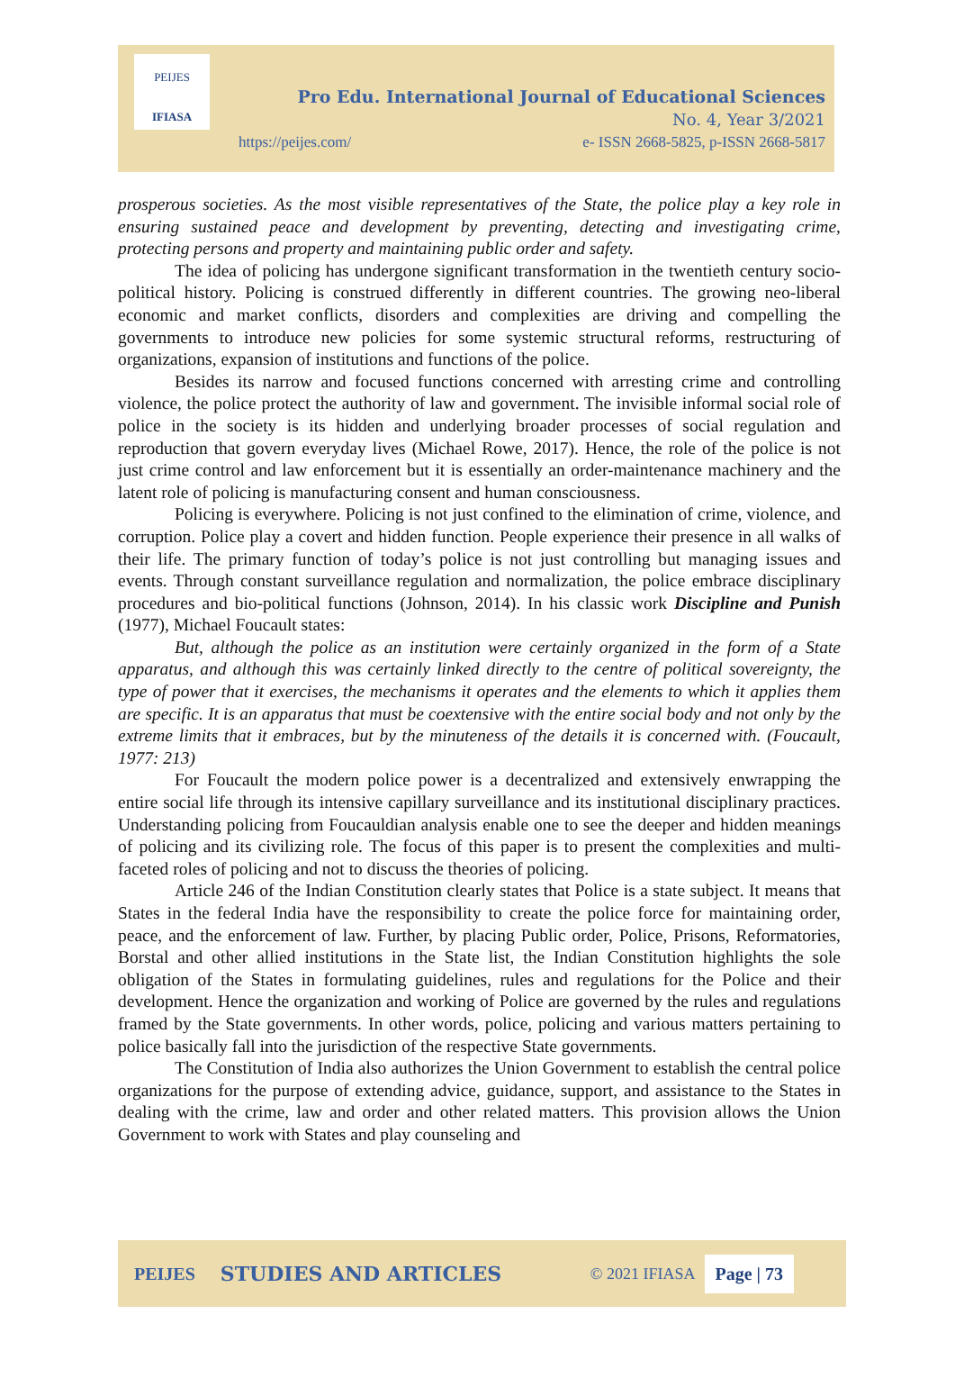PEIJES
IFIASA
Pro Edu. International Journal of Educational Sciences
No. 4, Year 3/2021
https://peijes.com/
e- ISSN 2668-5825, p-ISSN 2668-5817
prosperous societies. As the most visible representatives of the State, the police play a key role in ensuring sustained peace and development by preventing, detecting and investigating crime, protecting persons and property and maintaining public order and safety.
The idea of policing has undergone significant transformation in the twentieth century socio-political history. Policing is construed differently in different countries. The growing neo-liberal economic and market conflicts, disorders and complexities are driving and compelling the governments to introduce new policies for some systemic structural reforms, restructuring of organizations, expansion of institutions and functions of the police.
Besides its narrow and focused functions concerned with arresting crime and controlling violence, the police protect the authority of law and government. The invisible informal social role of police in the society is its hidden and underlying broader processes of social regulation and reproduction that govern everyday lives (Michael Rowe, 2017). Hence, the role of the police is not just crime control and law enforcement but it is essentially an order-maintenance machinery and the latent role of policing is manufacturing consent and human consciousness.
Policing is everywhere. Policing is not just confined to the elimination of crime, violence, and corruption. Police play a covert and hidden function. People experience their presence in all walks of their life. The primary function of today’s police is not just controlling but managing issues and events. Through constant surveillance regulation and normalization, the police embrace disciplinary procedures and bio-political functions (Johnson, 2014). In his classic work Discipline and Punish (1977), Michael Foucault states:
But, although the police as an institution were certainly organized in the form of a State apparatus, and although this was certainly linked directly to the centre of political sovereignty, the type of power that it exercises, the mechanisms it operates and the elements to which it applies them are specific. It is an apparatus that must be coextensive with the entire social body and not only by the extreme limits that it embraces, but by the minuteness of the details it is concerned with. (Foucault, 1977: 213)
For Foucault the modern police power is a decentralized and extensively enwrapping the entire social life through its intensive capillary surveillance and its institutional disciplinary practices. Understanding policing from Foucauldian analysis enable one to see the deeper and hidden meanings of policing and its civilizing role. The focus of this paper is to present the complexities and multi-faceted roles of policing and not to discuss the theories of policing.
Article 246 of the Indian Constitution clearly states that Police is a state subject. It means that States in the federal India have the responsibility to create the police force for maintaining order, peace, and the enforcement of law. Further, by placing Public order, Police, Prisons, Reformatories, Borstal and other allied institutions in the State list, the Indian Constitution highlights the sole obligation of the States in formulating guidelines, rules and regulations for the Police and their development. Hence the organization and working of Police are governed by the rules and regulations framed by the State governments. In other words, police, policing and various matters pertaining to police basically fall into the jurisdiction of the respective State governments.
The Constitution of India also authorizes the Union Government to establish the central police organizations for the purpose of extending advice, guidance, support, and assistance to the States in dealing with the crime, law and order and other related matters. This provision allows the Union Government to work with States and play counseling and
PEIJES STUDIES AND ARTICLES © 2021 IFIASA Page | 73